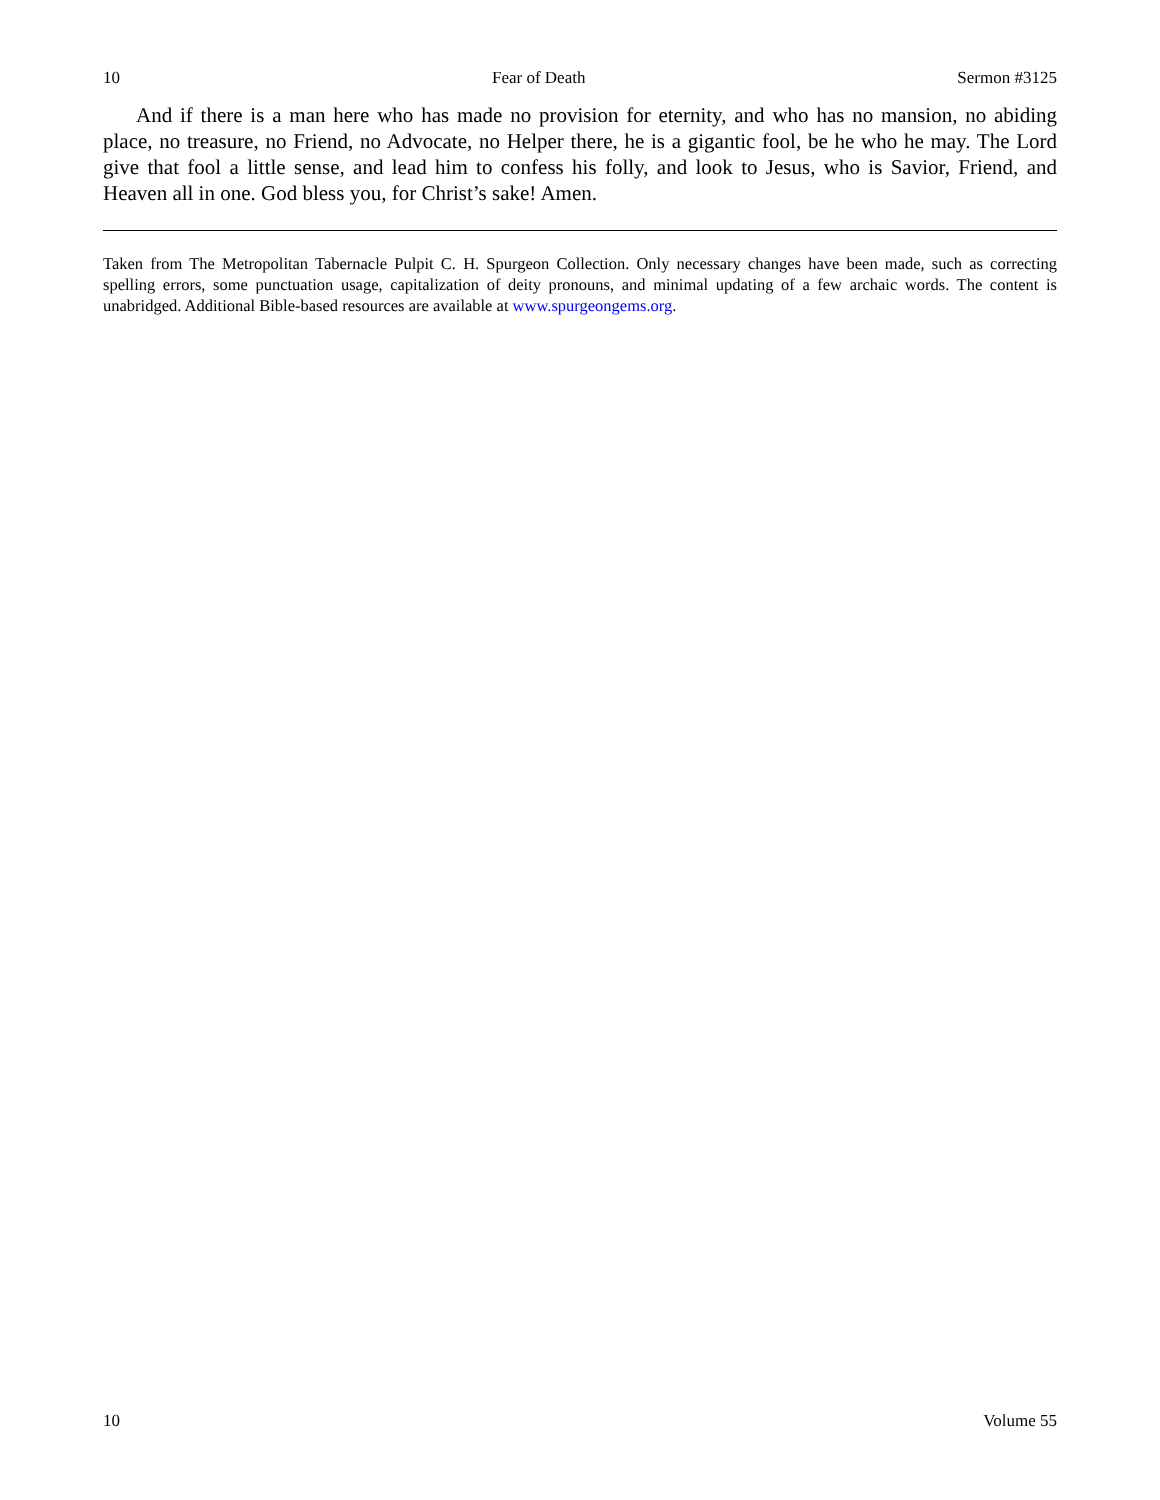10 Fear of Death Sermon #3125
And if there is a man here who has made no provision for eternity, and who has no mansion, no abiding place, no treasure, no Friend, no Advocate, no Helper there, he is a gigantic fool, be he who he may. The Lord give that fool a little sense, and lead him to confess his folly, and look to Jesus, who is Savior, Friend, and Heaven all in one. God bless you, for Christ’s sake! Amen.
Taken from The Metropolitan Tabernacle Pulpit C. H. Spurgeon Collection. Only necessary changes have been made, such as correcting spelling errors, some punctuation usage, capitalization of deity pronouns, and minimal updating of a few archaic words. The content is unabridged. Additional Bible-based resources are available at www.spurgeongems.org.
10 Volume 55